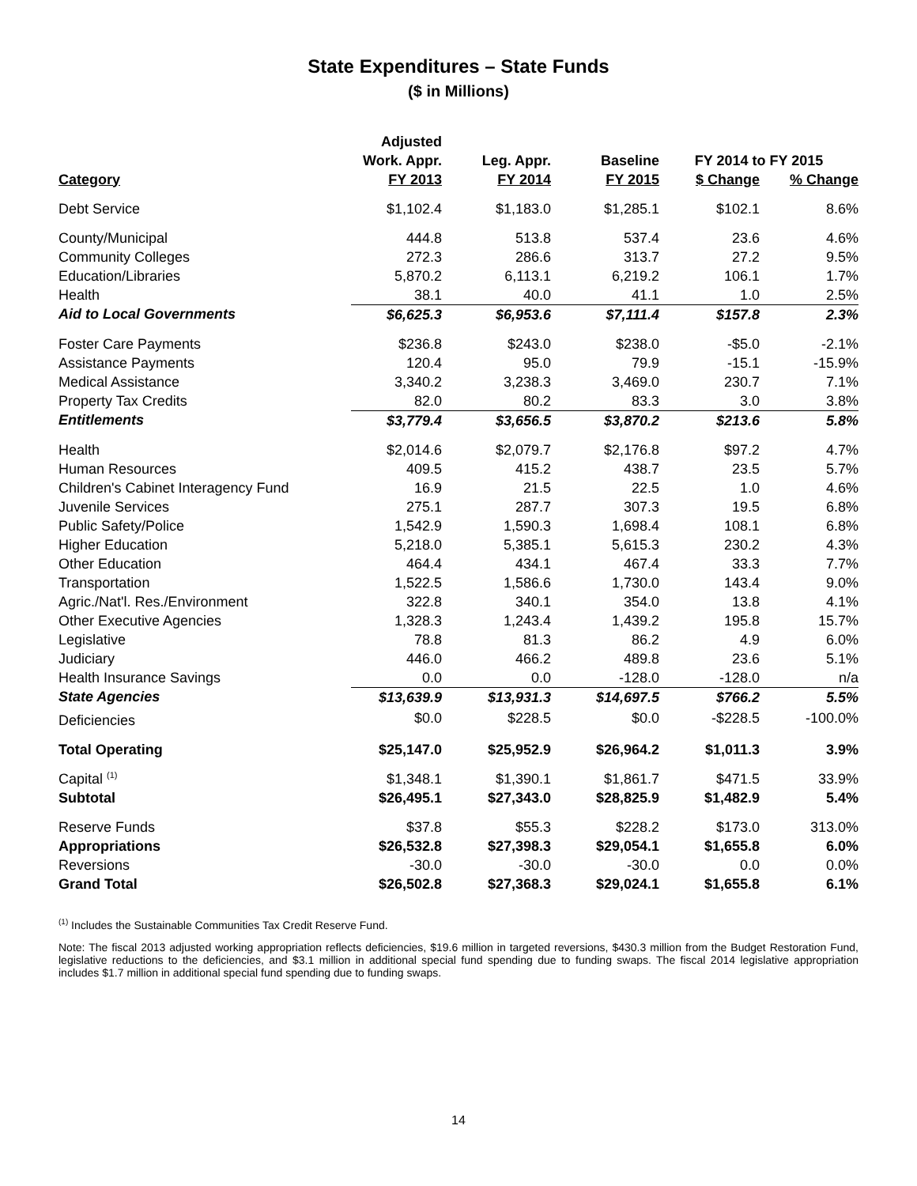State Expenditures – State Funds
($ in Millions)
| | Adjusted | | | | |
| --- | --- | --- | --- | --- | --- |
| | Work. Appr. | Leg. Appr. | Baseline | FY 2014 to FY 2015 | |
| Category | FY 2013 | FY 2014 | FY 2015 | $ Change | % Change |
| Debt Service | $1,102.4 | $1,183.0 | $1,285.1 | $102.1 | 8.6% |
| County/Municipal | 444.8 | 513.8 | 537.4 | 23.6 | 4.6% |
| Community Colleges | 272.3 | 286.6 | 313.7 | 27.2 | 9.5% |
| Education/Libraries | 5,870.2 | 6,113.1 | 6,219.2 | 106.1 | 1.7% |
| Health | 38.1 | 40.0 | 41.1 | 1.0 | 2.5% |
| Aid to Local Governments | $6,625.3 | $6,953.6 | $7,111.4 | $157.8 | 2.3% |
| Foster Care Payments | $236.8 | $243.0 | $238.0 | -$5.0 | -2.1% |
| Assistance Payments | 120.4 | 95.0 | 79.9 | -15.1 | -15.9% |
| Medical Assistance | 3,340.2 | 3,238.3 | 3,469.0 | 230.7 | 7.1% |
| Property Tax Credits | 82.0 | 80.2 | 83.3 | 3.0 | 3.8% |
| Entitlements | $3,779.4 | $3,656.5 | $3,870.2 | $213.6 | 5.8% |
| Health | $2,014.6 | $2,079.7 | $2,176.8 | $97.2 | 4.7% |
| Human Resources | 409.5 | 415.2 | 438.7 | 23.5 | 5.7% |
| Children's Cabinet Interagency Fund | 16.9 | 21.5 | 22.5 | 1.0 | 4.6% |
| Juvenile Services | 275.1 | 287.7 | 307.3 | 19.5 | 6.8% |
| Public Safety/Police | 1,542.9 | 1,590.3 | 1,698.4 | 108.1 | 6.8% |
| Higher Education | 5,218.0 | 5,385.1 | 5,615.3 | 230.2 | 4.3% |
| Other Education | 464.4 | 434.1 | 467.4 | 33.3 | 7.7% |
| Transportation | 1,522.5 | 1,586.6 | 1,730.0 | 143.4 | 9.0% |
| Agric./Nat'l. Res./Environment | 322.8 | 340.1 | 354.0 | 13.8 | 4.1% |
| Other Executive Agencies | 1,328.3 | 1,243.4 | 1,439.2 | 195.8 | 15.7% |
| Legislative | 78.8 | 81.3 | 86.2 | 4.9 | 6.0% |
| Judiciary | 446.0 | 466.2 | 489.8 | 23.6 | 5.1% |
| Health Insurance Savings | 0.0 | 0.0 | -128.0 | -128.0 | n/a |
| State Agencies | $13,639.9 | $13,931.3 | $14,697.5 | $766.2 | 5.5% |
| Deficiencies | $0.0 | $228.5 | $0.0 | -$228.5 | -100.0% |
| Total Operating | $25,147.0 | $25,952.9 | $26,964.2 | $1,011.3 | 3.9% |
| Capital <sup>(1)</sup> | $1,348.1 | $1,390.1 | $1,861.7 | $471.5 | 33.9% |
| Subtotal | $26,495.1 | $27,343.0 | $28,825.9 | $1,482.9 | 5.4% |
| Reserve Funds | $37.8 | $55.3 | $228.2 | $173.0 | 313.0% |
| Appropriations | $26,532.8 | $27,398.3 | $29,054.1 | $1,655.8 | 6.0% |
| Reversions | -30.0 | -30.0 | -30.0 | 0.0 | 0.0% |
| Grand Total | $26,502.8 | $27,368.3 | $29,024.1 | $1,655.8 | 6.1% |
<sup>(1)</sup> Includes the Sustainable Communities Tax Credit Reserve Fund.
Note: The fiscal 2013 adjusted working appropriation reflects deficiencies, $19.6 million in targeted reversions, $430.3 million from the Budget Restoration Fund, legislative reductions to the deficiencies, and $3.1 million in additional special fund spending due to funding swaps. The fiscal 2014 legislative appropriation includes $1.7 million in additional special fund spending due to funding swaps.
14